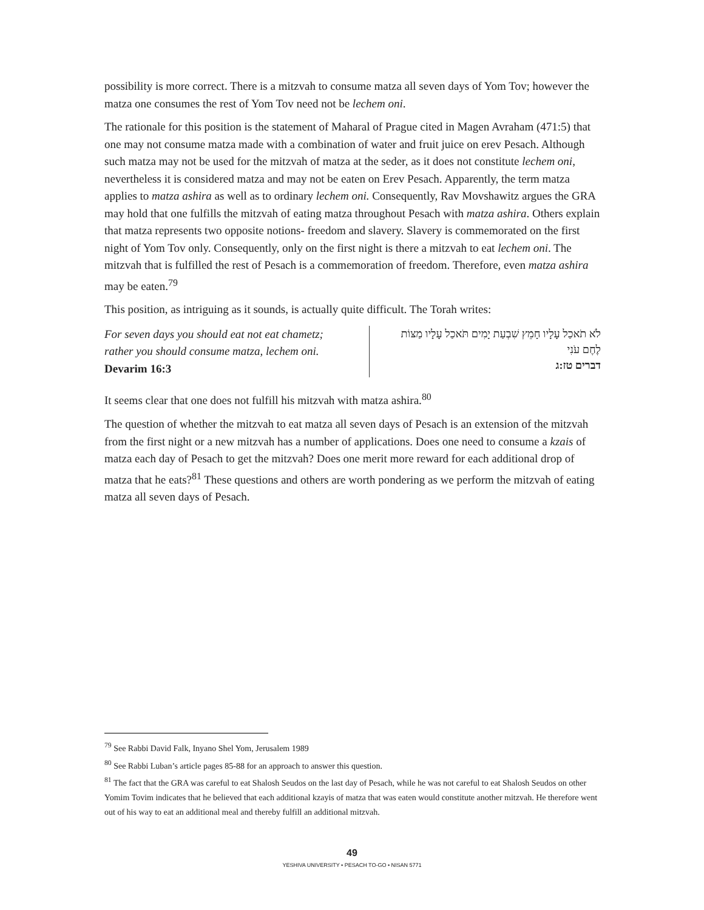possibility is more correct. There is a mitzvah to consume matza all seven days of Yom Tov; however the matza one consumes the rest of Yom Tov need not be lechem oni.
The rationale for this position is the statement of Maharal of Prague cited in Magen Avraham (471:5) that one may not consume matza made with a combination of water and fruit juice on erev Pesach. Although such matza may not be used for the mitzvah of matza at the seder, as it does not constitute lechem oni, nevertheless it is considered matza and may not be eaten on Erev Pesach. Apparently, the term matza applies to matza ashira as well as to ordinary lechem oni. Consequently, Rav Movshawitz argues the GRA may hold that one fulfills the mitzvah of eating matza throughout Pesach with matza ashira. Others explain that matza represents two opposite notions- freedom and slavery. Slavery is commemorated on the first night of Yom Tov only. Consequently, only on the first night is there a mitzvah to eat lechem oni. The mitzvah that is fulfilled the rest of Pesach is a commemoration of freedom. Therefore, even matza ashira may be eaten.<sup>79</sup>
This position, as intriguing as it sounds, is actually quite difficult. The Torah writes:
For seven days you should eat not eat chametz; rather you should consume matza, lechem oni.
Devarim 16:3
לֹא תֹאכַל עָלָיו חָמֵץ שִׁבְעַת יָמִים תֹּאכַל עָלָיו מַצּוֹת
לֶחֶם עֹנִי
דברים טז:ג
It seems clear that one does not fulfill his mitzvah with matza ashira.<sup>80</sup>
The question of whether the mitzvah to eat matza all seven days of Pesach is an extension of the mitzvah from the first night or a new mitzvah has a number of applications. Does one need to consume a kzais of matza each day of Pesach to get the mitzvah? Does one merit more reward for each additional drop of matza that he eats?<sup>81</sup> These questions and others are worth pondering as we perform the mitzvah of eating matza all seven days of Pesach.
<sup>79</sup> See Rabbi David Falk, Inyano Shel Yom, Jerusalem 1989
<sup>80</sup> See Rabbi Luban’s article pages 85-88 for an approach to answer this question.
<sup>81</sup> The fact that the GRA was careful to eat Shalosh Seudos on the last day of Pesach, while he was not careful to eat Shalosh Seudos on other Yomim Tovim indicates that he believed that each additional kzayis of matza that was eaten would constitute another mitzvah. He therefore went out of his way to eat an additional meal and thereby fulfill an additional mitzvah.
49
YESHIVA UNIVERSITY • PESACH TO-GO • NISAN 5771